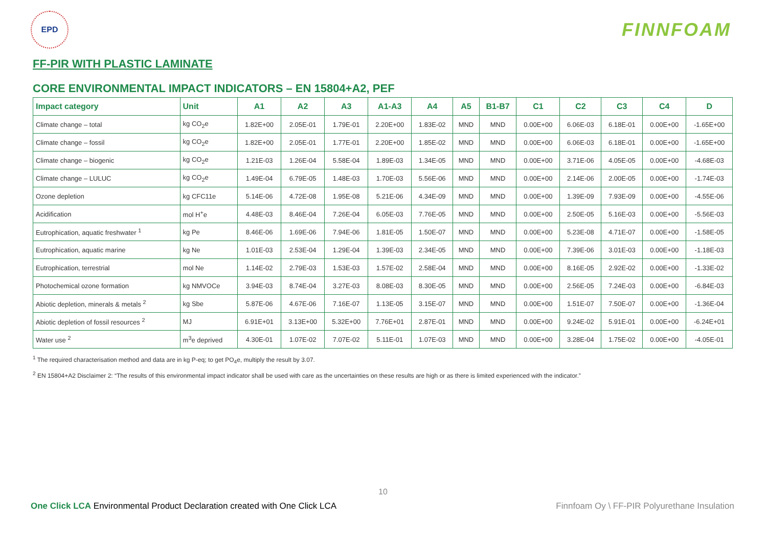EPD
FINNFOAM
FF-PIR WITH PLASTIC LAMINATE
CORE ENVIRONMENTAL IMPACT INDICATORS – EN 15804+A2, PEF
| Impact category | Unit | A1 | A2 | A3 | A1-A3 | A4 | A5 | B1-B7 | C1 | C2 | C3 | C4 | D |
| --- | --- | --- | --- | --- | --- | --- | --- | --- | --- | --- | --- | --- | --- |
| Climate change – total | kg CO<sub>2</sub>e | 1.82E+00 | 2.05E-01 | 1.79E-01 | 2.20E+00 | 1.83E-02 | MND | MND | 0.00E+00 | 6.06E-03 | 6.18E-01 | 0.00E+00 | -1.65E+00 |
| Climate change – fossil | kg CO<sub>2</sub>e | 1.82E+00 | 2.05E-01 | 1.77E-01 | 2.20E+00 | 1.85E-02 | MND | MND | 0.00E+00 | 6.06E-03 | 6.18E-01 | 0.00E+00 | -1.65E+00 |
| Climate change – biogenic | kg CO<sub>2</sub>e | 1.21E-03 | 1.26E-04 | 5.58E-04 | 1.89E-03 | 1.34E-05 | MND | MND | 0.00E+00 | 3.71E-06 | 4.05E-05 | 0.00E+00 | -4.68E-03 |
| Climate change – LULUC | kg CO<sub>2</sub>e | 1.49E-04 | 6.79E-05 | 1.48E-03 | 1.70E-03 | 5.56E-06 | MND | MND | 0.00E+00 | 2.14E-06 | 2.00E-05 | 0.00E+00 | -1.74E-03 |
| Ozone depletion | kg CFC11e | 5.14E-06 | 4.72E-08 | 1.95E-08 | 5.21E-06 | 4.34E-09 | MND | MND | 0.00E+00 | 1.39E-09 | 7.93E-09 | 0.00E+00 | -4.55E-06 |
| Acidification | mol H<sup>+</sup>e | 4.48E-03 | 8.46E-04 | 7.26E-04 | 6.05E-03 | 7.76E-05 | MND | MND | 0.00E+00 | 2.50E-05 | 5.16E-03 | 0.00E+00 | -5.56E-03 |
| Eutrophication, aquatic freshwater <sup>1</sup> | kg Pe | 8.46E-06 | 1.69E-06 | 7.94E-06 | 1.81E-05 | 1.50E-07 | MND | MND | 0.00E+00 | 5.23E-08 | 4.71E-07 | 0.00E+00 | -1.58E-05 |
| Eutrophication, aquatic marine | kg Ne | 1.01E-03 | 2.53E-04 | 1.29E-04 | 1.39E-03 | 2.34E-05 | MND | MND | 0.00E+00 | 7.39E-06 | 3.01E-03 | 0.00E+00 | -1.18E-03 |
| Eutrophication, terrestrial | mol Ne | 1.14E-02 | 2.79E-03 | 1.53E-03 | 1.57E-02 | 2.58E-04 | MND | MND | 0.00E+00 | 8.16E-05 | 2.92E-02 | 0.00E+00 | -1.33E-02 |
| Photochemical ozone formation | kg NMVOCe | 3.94E-03 | 8.74E-04 | 3.27E-03 | 8.08E-03 | 8.30E-05 | MND | MND | 0.00E+00 | 2.56E-05 | 7.24E-03 | 0.00E+00 | -6.84E-03 |
| Abiotic depletion, minerals & metals <sup>2</sup> | kg Sbe | 5.87E-06 | 4.67E-06 | 7.16E-07 | 1.13E-05 | 3.15E-07 | MND | MND | 0.00E+00 | 1.51E-07 | 7.50E-07 | 0.00E+00 | -1.36E-04 |
| Abiotic depletion of fossil resources <sup>2</sup> | MJ | 6.91E+01 | 3.13E+00 | 5.32E+00 | 7.76E+01 | 2.87E-01 | MND | MND | 0.00E+00 | 9.24E-02 | 5.91E-01 | 0.00E+00 | -6.24E+01 |
| Water use <sup>2</sup> | m<sup>3</sup>e deprived | 4.30E-01 | 1.07E-02 | 7.07E-02 | 5.11E-01 | 1.07E-03 | MND | MND | 0.00E+00 | 3.28E-04 | 1.75E-02 | 0.00E+00 | -4.05E-01 |
<sup>1</sup> The required characterisation method and data are in kg P-eq; to get PO<sub>4</sub>e, multiply the result by 3.07.
<sup>2</sup> EN 15804+A2 Disclaimer 2: “The results of this environmental impact indicator shall be used with care as the uncertainties on these results are high or as there is limited experienced with the indicator.”
10
One Click LCA Environmental Product Declaration created with One Click LCA Finnfoam Oy \ FF-PIR Polyurethane Insulation